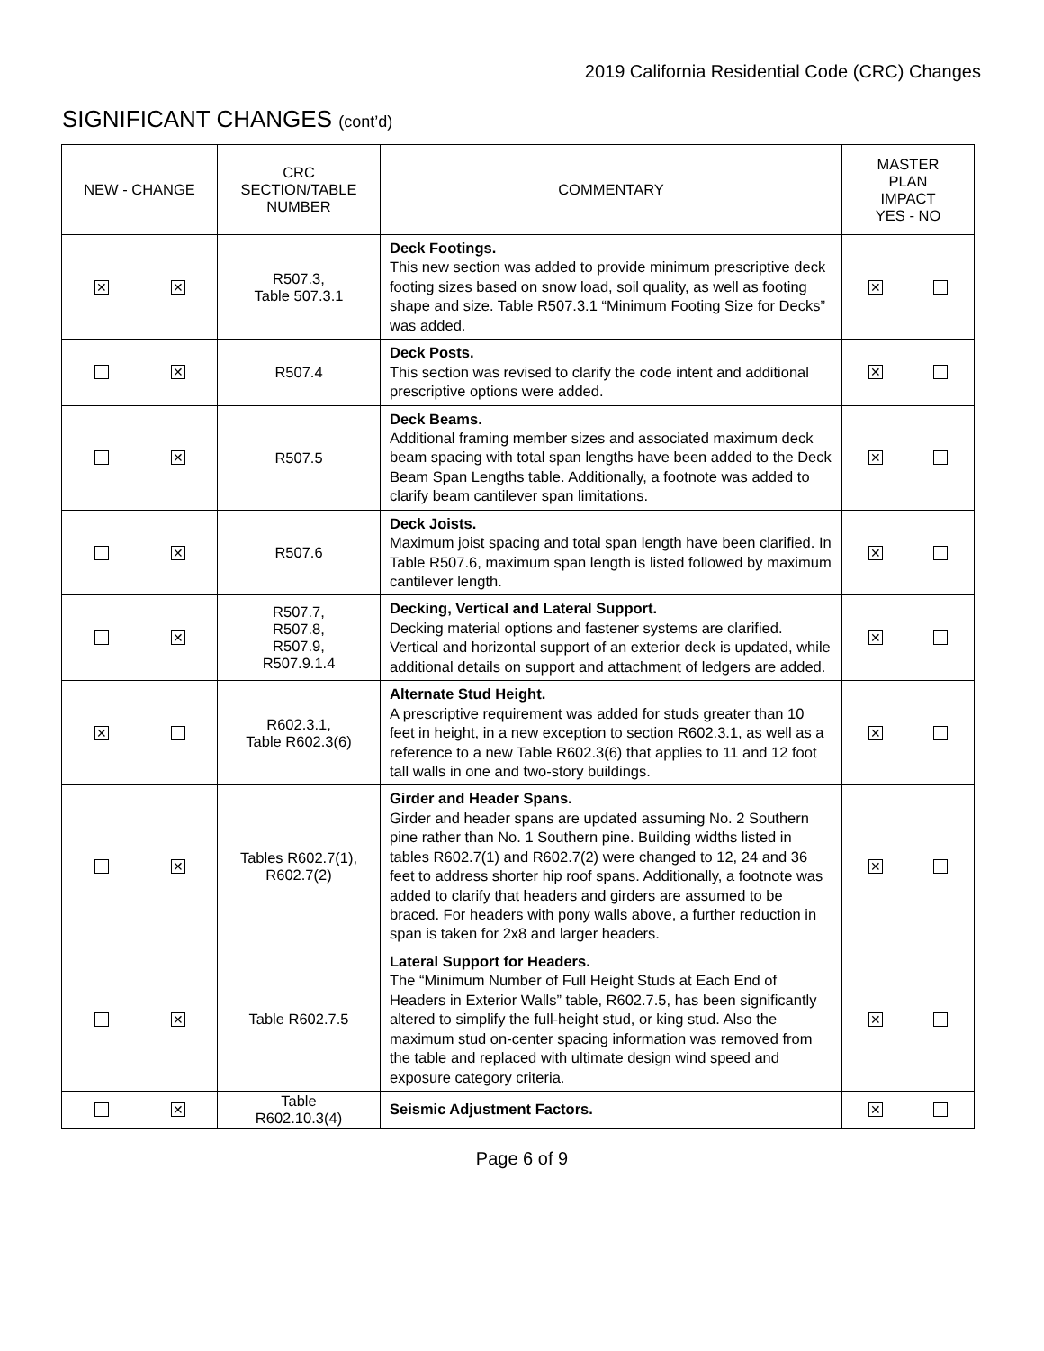2019 California Residential Code (CRC) Changes
SIGNIFICANT CHANGES (cont’d)
| NEW - CHANGE | CRC SECTION/TABLE NUMBER | COMMENTARY | MASTER PLAN IMPACT YES - NO |
| --- | --- | --- | --- |
| ✕ ✕ | R507.3, Table 507.3.1 | Deck Footings. This new section was added to provide minimum prescriptive deck footing sizes based on snow load, soil quality, as well as footing shape and size. Table R507.3.1 “Minimum Footing Size for Decks” was added. | ✕ |
| ✕ | R507.4 | Deck Posts. This section was revised to clarify the code intent and additional prescriptive options were added. | ✕ |
| ✕ | R507.5 | Deck Beams. Additional framing member sizes and associated maximum deck beam spacing with total span lengths have been added to the Deck Beam Span Lengths table. Additionally, a footnote was added to clarify beam cantilever span limitations. | ✕ |
| ✕ | R507.6 | Deck Joists. Maximum joist spacing and total span length have been clarified. In Table R507.6, maximum span length is listed followed by maximum cantilever length. | ✕ |
| ✕ | R507.7, R507.8, R507.9, R507.9.1.4 | Decking, Vertical and Lateral Support. Decking material options and fastener systems are clarified. Vertical and horizontal support of an exterior deck is updated, while additional details on support and attachment of ledgers are added. | ✕ |
| ✕ | R602.3.1, Table R602.3(6) | Alternate Stud Height. A prescriptive requirement was added for studs greater than 10 feet in height, in a new exception to section R602.3.1, as well as a reference to a new Table R602.3(6) that applies to 11 and 12 foot tall walls in one and two-story buildings. | ✕ |
| ✕ | Tables R602.7(1), R602.7(2) | Girder and Header Spans. Girder and header spans are updated assuming No. 2 Southern pine rather than No. 1 Southern pine. Building widths listed in tables R602.7(1) and R602.7(2) were changed to 12, 24 and 36 feet to address shorter hip roof spans. Additionally, a footnote was added to clarify that headers and girders are assumed to be braced. For headers with pony walls above, a further reduction in span is taken for 2x8 and larger headers. | ✕ |
| ✕ | Table R602.7.5 | Lateral Support for Headers. The “Minimum Number of Full Height Studs at Each End of Headers in Exterior Walls” table, R602.7.5, has been significantly altered to simplify the full-height stud, or king stud. Also the maximum stud on-center spacing information was removed from the table and replaced with ultimate design wind speed and exposure category criteria. | ✕ |
| ✕ | Table R602.10.3(4) | Seismic Adjustment Factors. | ✕ |
Page 6 of 9